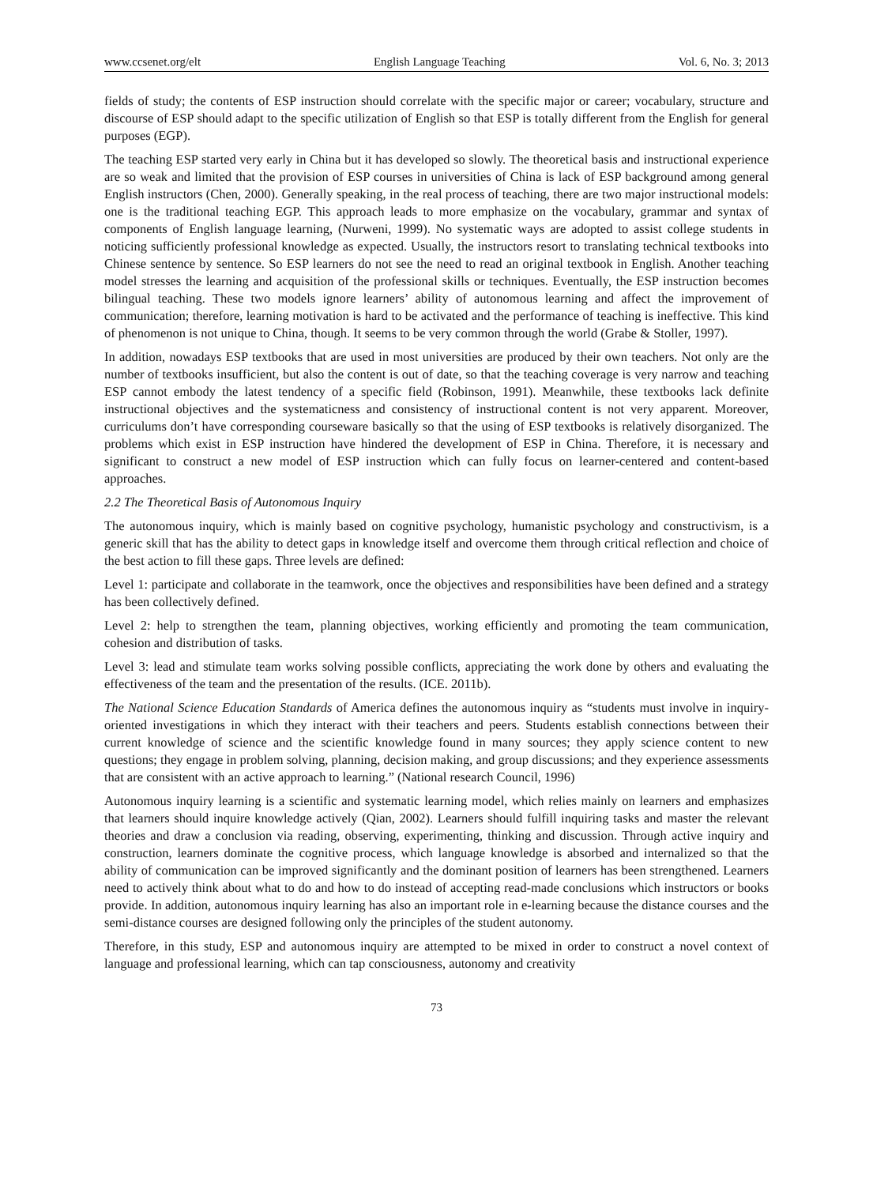www.ccsenet.org/elt English Language Teaching Vol. 6, No. 3; 2013
fields of study; the contents of ESP instruction should correlate with the specific major or career; vocabulary, structure and discourse of ESP should adapt to the specific utilization of English so that ESP is totally different from the English for general purposes (EGP).
The teaching ESP started very early in China but it has developed so slowly. The theoretical basis and instructional experience are so weak and limited that the provision of ESP courses in universities of China is lack of ESP background among general English instructors (Chen, 2000). Generally speaking, in the real process of teaching, there are two major instructional models: one is the traditional teaching EGP. This approach leads to more emphasize on the vocabulary, grammar and syntax of components of English language learning, (Nurweni, 1999). No systematic ways are adopted to assist college students in noticing sufficiently professional knowledge as expected. Usually, the instructors resort to translating technical textbooks into Chinese sentence by sentence. So ESP learners do not see the need to read an original textbook in English. Another teaching model stresses the learning and acquisition of the professional skills or techniques. Eventually, the ESP instruction becomes bilingual teaching. These two models ignore learners’ ability of autonomous learning and affect the improvement of communication; therefore, learning motivation is hard to be activated and the performance of teaching is ineffective. This kind of phenomenon is not unique to China, though. It seems to be very common through the world (Grabe & Stoller, 1997).
In addition, nowadays ESP textbooks that are used in most universities are produced by their own teachers. Not only are the number of textbooks insufficient, but also the content is out of date, so that the teaching coverage is very narrow and teaching ESP cannot embody the latest tendency of a specific field (Robinson, 1991). Meanwhile, these textbooks lack definite instructional objectives and the systematicness and consistency of instructional content is not very apparent. Moreover, curriculums don’t have corresponding courseware basically so that the using of ESP textbooks is relatively disorganized. The problems which exist in ESP instruction have hindered the development of ESP in China. Therefore, it is necessary and significant to construct a new model of ESP instruction which can fully focus on learner-centered and content-based approaches.
2.2 The Theoretical Basis of Autonomous Inquiry
The autonomous inquiry, which is mainly based on cognitive psychology, humanistic psychology and constructivism, is a generic skill that has the ability to detect gaps in knowledge itself and overcome them through critical reflection and choice of the best action to fill these gaps. Three levels are defined:
Level 1: participate and collaborate in the teamwork, once the objectives and responsibilities have been defined and a strategy has been collectively defined.
Level 2: help to strengthen the team, planning objectives, working efficiently and promoting the team communication, cohesion and distribution of tasks.
Level 3: lead and stimulate team works solving possible conflicts, appreciating the work done by others and evaluating the effectiveness of the team and the presentation of the results. (ICE. 2011b).
The National Science Education Standards of America defines the autonomous inquiry as “students must involve in inquiry-oriented investigations in which they interact with their teachers and peers. Students establish connections between their current knowledge of science and the scientific knowledge found in many sources; they apply science content to new questions; they engage in problem solving, planning, decision making, and group discussions; and they experience assessments that are consistent with an active approach to learning.” (National research Council, 1996)
Autonomous inquiry learning is a scientific and systematic learning model, which relies mainly on learners and emphasizes that learners should inquire knowledge actively (Qian, 2002). Learners should fulfill inquiring tasks and master the relevant theories and draw a conclusion via reading, observing, experimenting, thinking and discussion. Through active inquiry and construction, learners dominate the cognitive process, which language knowledge is absorbed and internalized so that the ability of communication can be improved significantly and the dominant position of learners has been strengthened. Learners need to actively think about what to do and how to do instead of accepting read-made conclusions which instructors or books provide. In addition, autonomous inquiry learning has also an important role in e-learning because the distance courses and the semi-distance courses are designed following only the principles of the student autonomy.
Therefore, in this study, ESP and autonomous inquiry are attempted to be mixed in order to construct a novel context of language and professional learning, which can tap consciousness, autonomy and creativity
73